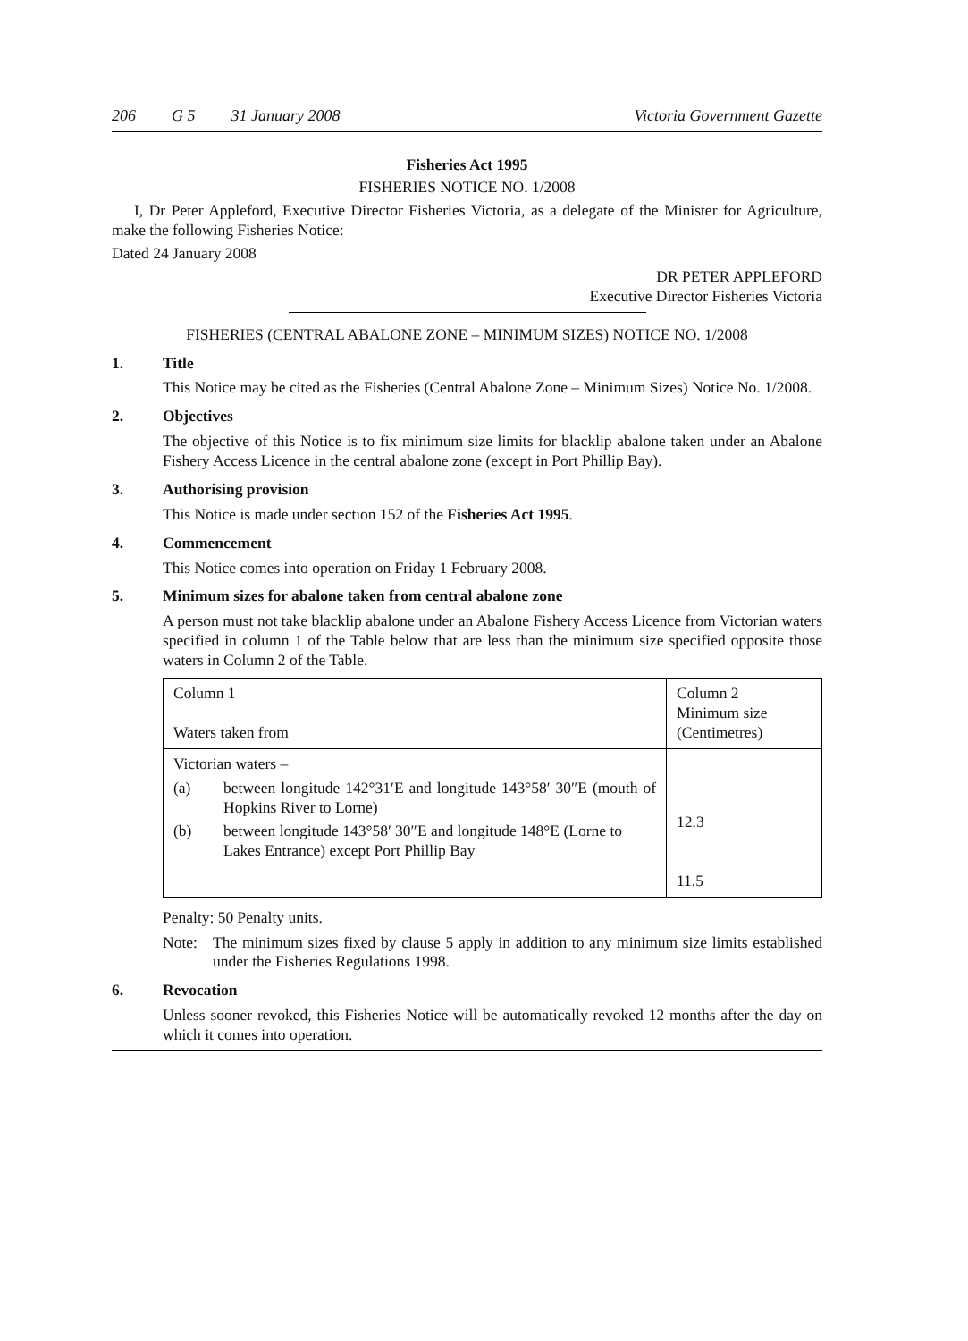206 G 5 31 January 2008 Victoria Government Gazette
Fisheries Act 1995
FISHERIES NOTICE NO. 1/2008
I, Dr Peter Appleford, Executive Director Fisheries Victoria, as a delegate of the Minister for Agriculture, make the following Fisheries Notice:
Dated 24 January 2008
DR PETER APPLEFORD
Executive Director Fisheries Victoria
FISHERIES (CENTRAL ABALONE ZONE – MINIMUM SIZES) NOTICE NO. 1/2008
1. Title
This Notice may be cited as the Fisheries (Central Abalone Zone – Minimum Sizes) Notice No. 1/2008.
2. Objectives
The objective of this Notice is to fix minimum size limits for blacklip abalone taken under an Abalone Fishery Access Licence in the central abalone zone (except in Port Phillip Bay).
3. Authorising provision
This Notice is made under section 152 of the Fisheries Act 1995.
4. Commencement
This Notice comes into operation on Friday 1 February 2008.
5. Minimum sizes for abalone taken from central abalone zone
A person must not take blacklip abalone under an Abalone Fishery Access Licence from Victorian waters specified in column 1 of the Table below that are less than the minimum size specified opposite those waters in Column 2 of the Table.
| Column 1 Waters taken from | Column 2 Minimum size (Centimetres) |
| Victorian waters – / (a) / between longitude 142°31′E and longitude 143°58′ 30″E (mouth of Hopkins River to Lorne) / / (b) / between longitude 143°58′ 30″E and longitude 148°E (Lorne to Lakes Entrance) except Port Phillip Bay / | 12.3 11.5 |
Penalty: 50 Penalty units.
Note: The minimum sizes fixed by clause 5 apply in addition to any minimum size limits established under the Fisheries Regulations 1998.
6. Revocation
Unless sooner revoked, this Fisheries Notice will be automatically revoked 12 months after the day on which it comes into operation.